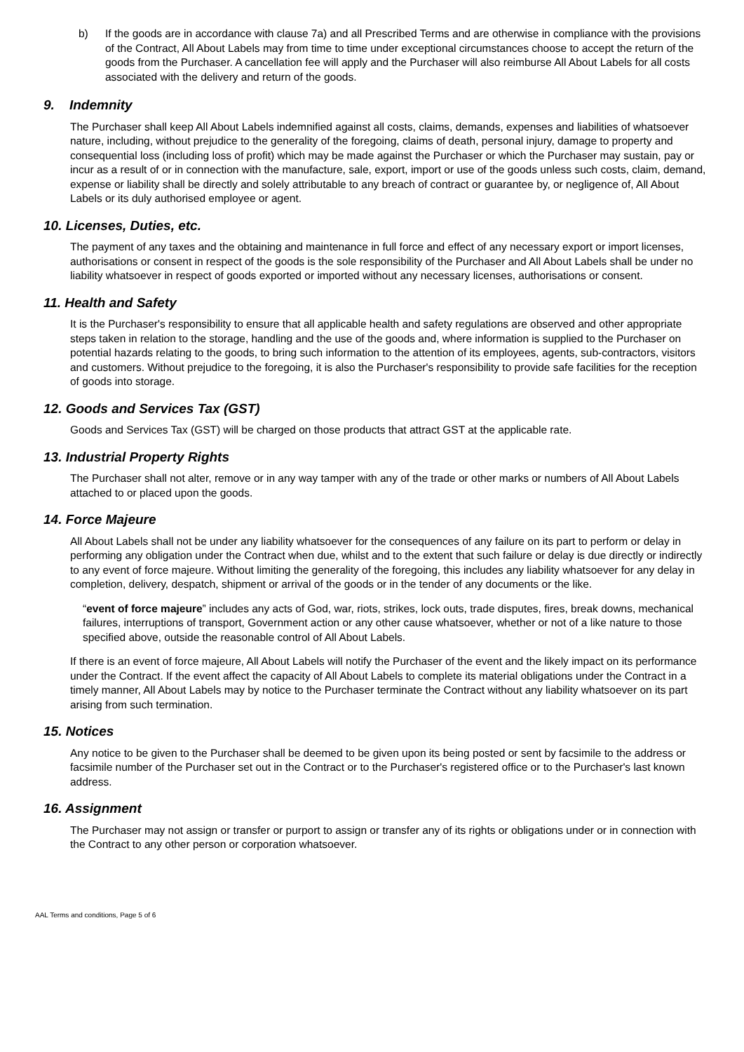b) If the goods are in accordance with clause 7a) and all Prescribed Terms and are otherwise in compliance with the provisions of the Contract, All About Labels may from time to time under exceptional circumstances choose to accept the return of the goods from the Purchaser. A cancellation fee will apply and the Purchaser will also reimburse All About Labels for all costs associated with the delivery and return of the goods.
9. Indemnity
The Purchaser shall keep All About Labels indemnified against all costs, claims, demands, expenses and liabilities of whatsoever nature, including, without prejudice to the generality of the foregoing, claims of death, personal injury, damage to property and consequential loss (including loss of profit) which may be made against the Purchaser or which the Purchaser may sustain, pay or incur as a result of or in connection with the manufacture, sale, export, import or use of the goods unless such costs, claim, demand, expense or liability shall be directly and solely attributable to any breach of contract or guarantee by, or negligence of, All About Labels or its duly authorised employee or agent.
10. Licenses, Duties, etc.
The payment of any taxes and the obtaining and maintenance in full force and effect of any necessary export or import licenses, authorisations or consent in respect of the goods is the sole responsibility of the Purchaser and All About Labels shall be under no liability whatsoever in respect of goods exported or imported without any necessary licenses, authorisations or consent.
11. Health and Safety
It is the Purchaser's responsibility to ensure that all applicable health and safety regulations are observed and other appropriate steps taken in relation to the storage, handling and the use of the goods and, where information is supplied to the Purchaser on potential hazards relating to the goods, to bring such information to the attention of its employees, agents, sub-contractors, visitors and customers. Without prejudice to the foregoing, it is also the Purchaser's responsibility to provide safe facilities for the reception of goods into storage.
12. Goods and Services Tax (GST)
Goods and Services Tax (GST) will be charged on those products that attract GST at the applicable rate.
13. Industrial Property Rights
The Purchaser shall not alter, remove or in any way tamper with any of the trade or other marks or numbers of All About Labels attached to or placed upon the goods.
14. Force Majeure
All About Labels shall not be under any liability whatsoever for the consequences of any failure on its part to perform or delay in performing any obligation under the Contract when due, whilst and to the extent that such failure or delay is due directly or indirectly to any event of force majeure. Without limiting the generality of the foregoing, this includes any liability whatsoever for any delay in completion, delivery, despatch, shipment or arrival of the goods or in the tender of any documents or the like.
“event of force majeure” includes any acts of God, war, riots, strikes, lock outs, trade disputes, fires, break downs, mechanical failures, interruptions of transport, Government action or any other cause whatsoever, whether or not of a like nature to those specified above, outside the reasonable control of All About Labels.
If there is an event of force majeure, All About Labels will notify the Purchaser of the event and the likely impact on its performance under the Contract. If the event affect the capacity of All About Labels to complete its material obligations under the Contract in a timely manner, All About Labels may by notice to the Purchaser terminate the Contract without any liability whatsoever on its part arising from such termination.
15. Notices
Any notice to be given to the Purchaser shall be deemed to be given upon its being posted or sent by facsimile to the address or facsimile number of the Purchaser set out in the Contract or to the Purchaser's registered office or to the Purchaser's last known address.
16. Assignment
The Purchaser may not assign or transfer or purport to assign or transfer any of its rights or obligations under or in connection with the Contract to any other person or corporation whatsoever.
AAL Terms and conditions, Page 5 of 6